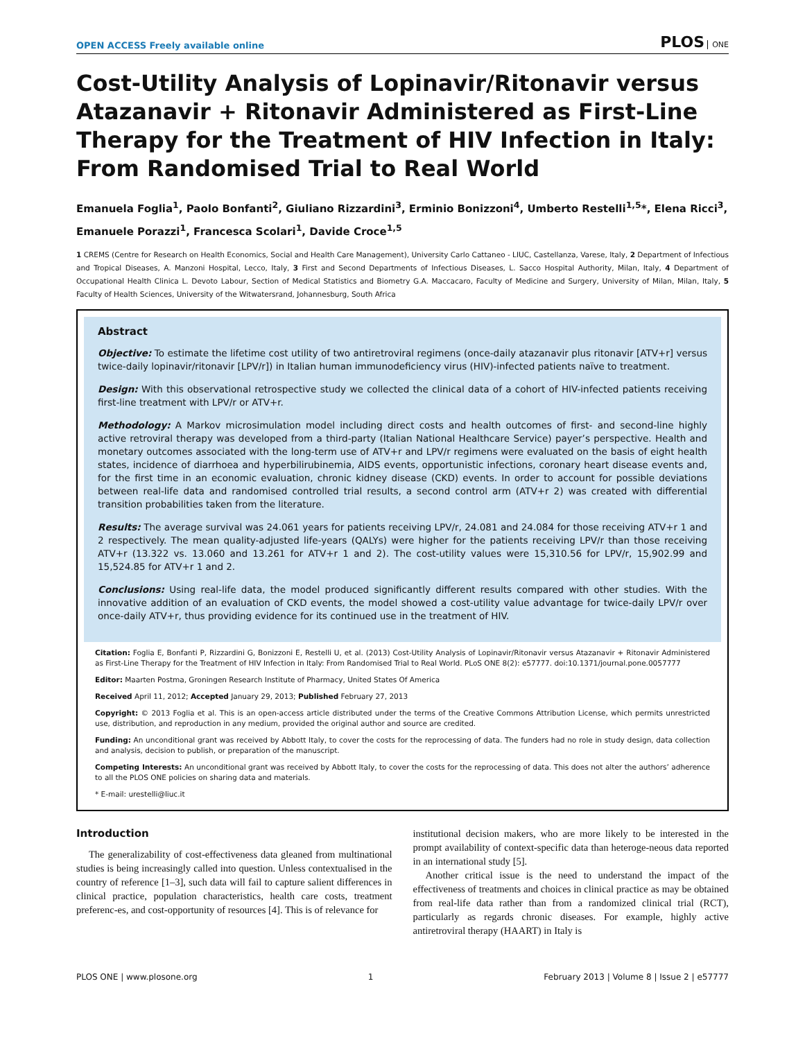OPEN ACCESS Freely available online
PLOS ONE
Cost-Utility Analysis of Lopinavir/Ritonavir versus Atazanavir + Ritonavir Administered as First-Line Therapy for the Treatment of HIV Infection in Italy: From Randomised Trial to Real World
Emanuela Foglia<sup>1</sup>, Paolo Bonfanti<sup>2</sup>, Giuliano Rizzardini<sup>3</sup>, Erminio Bonizzoni<sup>4</sup>, Umberto Restelli<sup>1,5</sup>*, Elena Ricci<sup>3</sup>, Emanuele Porazzi<sup>1</sup>, Francesca Scolari<sup>1</sup>, Davide Croce<sup>1,5</sup>
1 CREMS (Centre for Research on Health Economics, Social and Health Care Management), University Carlo Cattaneo - LIUC, Castellanza, Varese, Italy, 2 Department of Infectious and Tropical Diseases, A. Manzoni Hospital, Lecco, Italy, 3 First and Second Departments of Infectious Diseases, L. Sacco Hospital Authority, Milan, Italy, 4 Department of Occupational Health Clinica L. Devoto Labour, Section of Medical Statistics and Biometry G.A. Maccacaro, Faculty of Medicine and Surgery, University of Milan, Milan, Italy, 5 Faculty of Health Sciences, University of the Witwatersrand, Johannesburg, South Africa
Abstract
Objective: To estimate the lifetime cost utility of two antiretroviral regimens (once-daily atazanavir plus ritonavir [ATV+r] versus twice-daily lopinavir/ritonavir [LPV/r]) in Italian human immunodeficiency virus (HIV)-infected patients naïve to treatment.
Design: With this observational retrospective study we collected the clinical data of a cohort of HIV-infected patients receiving first-line treatment with LPV/r or ATV+r.
Methodology: A Markov microsimulation model including direct costs and health outcomes of first- and second-line highly active retroviral therapy was developed from a third-party (Italian National Healthcare Service) payer’s perspective. Health and monetary outcomes associated with the long-term use of ATV+r and LPV/r regimens were evaluated on the basis of eight health states, incidence of diarrhoea and hyperbilirubinemia, AIDS events, opportunistic infections, coronary heart disease events and, for the first time in an economic evaluation, chronic kidney disease (CKD) events. In order to account for possible deviations between real-life data and randomised controlled trial results, a second control arm (ATV+r 2) was created with differential transition probabilities taken from the literature.
Results: The average survival was 24.061 years for patients receiving LPV/r, 24.081 and 24.084 for those receiving ATV+r 1 and 2 respectively. The mean quality-adjusted life-years (QALYs) were higher for the patients receiving LPV/r than those receiving ATV+r (13.322 vs. 13.060 and 13.261 for ATV+r 1 and 2). The cost-utility values were 15,310.56 for LPV/r, 15,902.99 and 15,524.85 for ATV+r 1 and 2.
Conclusions: Using real-life data, the model produced significantly different results compared with other studies. With the innovative addition of an evaluation of CKD events, the model showed a cost-utility value advantage for twice-daily LPV/r over once-daily ATV+r, thus providing evidence for its continued use in the treatment of HIV.
Citation: Foglia E, Bonfanti P, Rizzardini G, Bonizzoni E, Restelli U, et al. (2013) Cost-Utility Analysis of Lopinavir/Ritonavir versus Atazanavir + Ritonavir Administered as First-Line Therapy for the Treatment of HIV Infection in Italy: From Randomised Trial to Real World. PLoS ONE 8(2): e57777. doi:10.1371/journal.pone.0057777
Editor: Maarten Postma, Groningen Research Institute of Pharmacy, United States Of America
Received April 11, 2012; Accepted January 29, 2013; Published February 27, 2013
Copyright: © 2013 Foglia et al. This is an open-access article distributed under the terms of the Creative Commons Attribution License, which permits unrestricted use, distribution, and reproduction in any medium, provided the original author and source are credited.
Funding: An unconditional grant was received by Abbott Italy, to cover the costs for the reprocessing of data. The funders had no role in study design, data collection and analysis, decision to publish, or preparation of the manuscript.
Competing Interests: An unconditional grant was received by Abbott Italy, to cover the costs for the reprocessing of data. This does not alter the authors’ adherence to all the PLOS ONE policies on sharing data and materials.
* E-mail: urestelli@liuc.it
Introduction
The generalizability of cost-effectiveness data gleaned from multinational studies is being increasingly called into question. Unless contextualised in the country of reference [1–3], such data will fail to capture salient differences in clinical practice, population characteristics, health care costs, treatment preferenc-es, and cost-opportunity of resources [4]. This is of relevance for
institutional decision makers, who are more likely to be interested in the prompt availability of context-specific data than heteroge-neous data reported in an international study [5].
Another critical issue is the need to understand the impact of the effectiveness of treatments and choices in clinical practice as may be obtained from real-life data rather than from a randomized clinical trial (RCT), particularly as regards chronic diseases. For example, highly active antiretroviral therapy (HAART) in Italy is
PLOS ONE | www.plosone.org 1 February 2013 | Volume 8 | Issue 2 | e57777